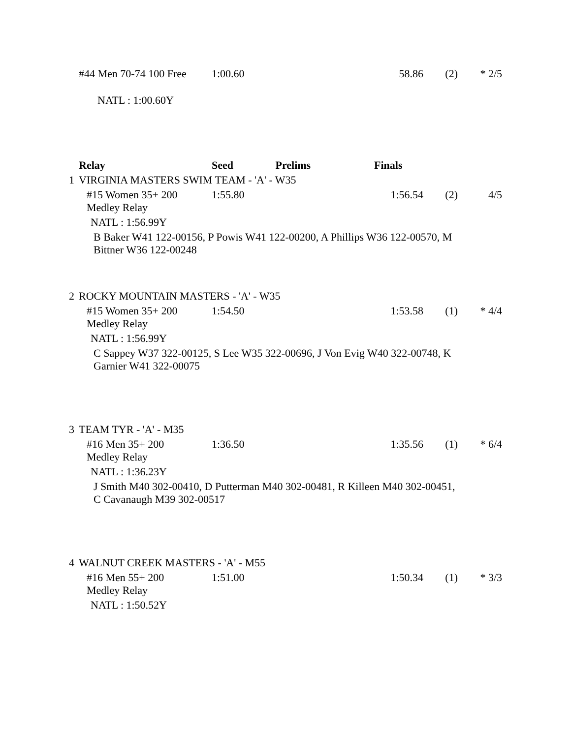| | #44 Men 70-74 100 Free | 1:00.60 | 58.86 | (2) | * 2/5 |
| | NATL : 1:00.60Y | | | | |
| | Relay | Seed Prelims | Finals | | |
| 1 | VIRGINIA MASTERS SWIM TEAM - 'A' - W35 | | | | |
| | #15 Women 35+ 200 Medley Relay | 1:55.80 | 1:56.54 | (2) | 4/5 |
| | NATL : 1:56.99Y | | | | |
| | B Baker W41 122-00156, P Powis W41 122-00200, A Phillips W36 122-00570, M Bittner W36 122-00248 | | | | |
| 2 | ROCKY MOUNTAIN MASTERS - 'A' - W35 | | | | |
| | #15 Women 35+ 200 Medley Relay | 1:54.50 | 1:53.58 | (1) | * 4/4 |
| | NATL : 1:56.99Y | | | | |
| | C Sappey W37 322-00125, S Lee W35 322-00696, J Von Evig W40 322-00748, K Garnier W41 322-00075 | | | | |
| 3 | TEAM TYR - 'A' - M35 | | | | |
| | #16 Men 35+ 200 Medley Relay | 1:36.50 | 1:35.56 | (1) | * 6/4 |
| | NATL : 1:36.23Y | | | | |
| | J Smith M40 302-00410, D Putterman M40 302-00481, R Killeen M40 302-00451, C Cavanaugh M39 302-00517 | | | | |
| 4 | WALNUT CREEK MASTERS - 'A' - M55 | | | | |
| | #16 Men 55+ 200 Medley Relay | 1:51.00 | 1:50.34 | (1) | * 3/3 |
| | NATL : 1:50.52Y | | | | |